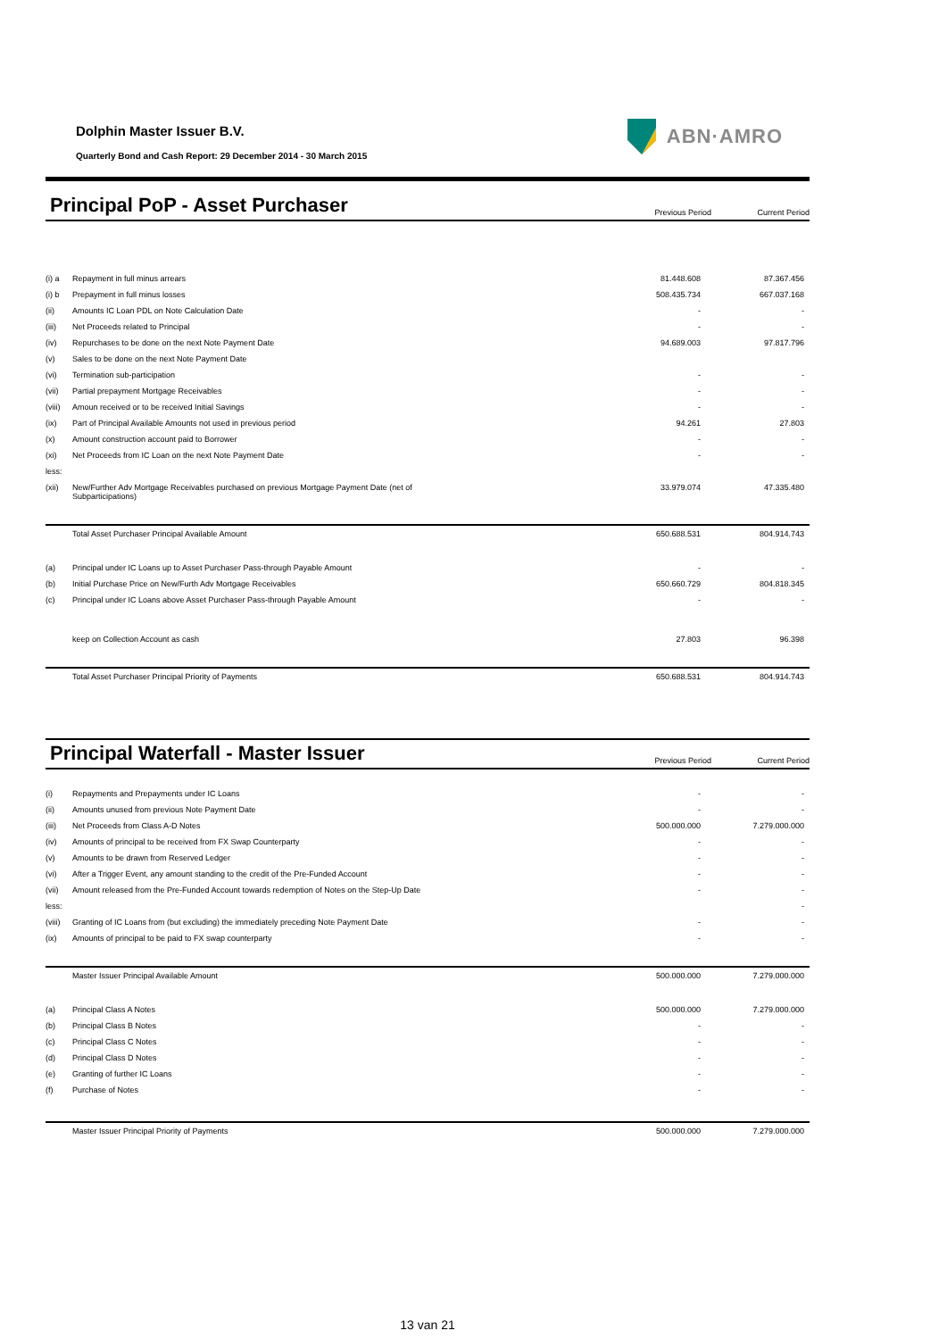Dolphin Master Issuer B.V.
Quarterly Bond and Cash Report: 29 December 2014 - 30 March 2015
ABN·AMRO
Principal PoP - Asset Purchaser
Previous Period Current Period
| (i) a | Repayment in full minus arrears | 81.448.608 | 87.367.456 |
| (i) b | Prepayment in full minus losses | 508.435.734 | 667.037.168 |
| (ii) | Amounts IC Loan PDL on Note Calculation Date | - | - |
| (iii) | Net Proceeds related to Principal | - | - |
| (iv) | Repurchases to be done on the next Note Payment Date | 94.689.003 | 97.817.796 |
| (v) | Sales to be done on the next Note Payment Date | | |
| (vi) | Termination sub-participation | - | - |
| (vii) | Partial prepayment Mortgage Receivables | - | - |
| (viii) | Amoun received or to be received Initial Savings | - | - |
| (ix) | Part of Principal Available Amounts not used in previous period | 94.261 | 27.803 |
| (x) | Amount construction account paid to Borrower | - | - |
| (xi) | Net Proceeds from IC Loan on the next Note Payment Date | - | - |
| less: | | | |
| (xii) | New/Further Adv Mortgage Receivables purchased on previous Mortgage Payment Date (net of Subparticipations) | 33.979.074 | 47.335.480 |
| | Total Asset Purchaser Principal Available Amount | 650.688.531 | 804.914.743 |
| (a) | Principal under IC Loans up to Asset Purchaser Pass-through Payable Amount | - | - |
| (b) | Initial Purchase Price on New/Furth Adv Mortgage Receivables | 650.660.729 | 804.818.345 |
| (c) | Principal under IC Loans above Asset Purchaser Pass-through Payable Amount | - | - |
| | keep on Collection Account as cash | 27.803 | 96.398 |
| | Total Asset Purchaser Principal Priority of Payments | 650.688.531 | 804.914.743 |
Principal Waterfall - Master Issuer
Previous Period Current Period
| (i) | Repayments and Prepayments under IC Loans | - | - |
| (ii) | Amounts unused from previous Note Payment Date | - | - |
| (iii) | Net Proceeds from Class A-D Notes | 500.000.000 | 7.279.000.000 |
| (iv) | Amounts of principal to be received from FX Swap Counterparty | - | - |
| (v) | Amounts to be drawn from Reserved Ledger | - | - |
| (vi) | After a Trigger Event, any amount standing to the credit of the Pre-Funded Account | - | - |
| (vii) | Amount released from the Pre-Funded Account towards redemption of Notes on the Step-Up Date | - | - |
| less: | | | - |
| (viii) | Granting of IC Loans from (but excluding) the immediately preceding Note Payment Date | - | - |
| (ix) | Amounts of principal to be paid to FX swap counterparty | - | - |
| | Master Issuer Principal Available Amount | 500.000.000 | 7.279.000.000 |
| (a) | Principal Class A Notes | 500.000.000 | 7.279.000.000 |
| (b) | Principal Class B Notes | - | - |
| (c) | Principal Class C Notes | - | - |
| (d) | Principal Class D Notes | - | - |
| (e) | Granting of further IC Loans | - | - |
| (f) | Purchase of Notes | - | - |
| | Master Issuer Principal Priority of Payments | 500.000.000 | 7.279.000.000 |
13 van 21